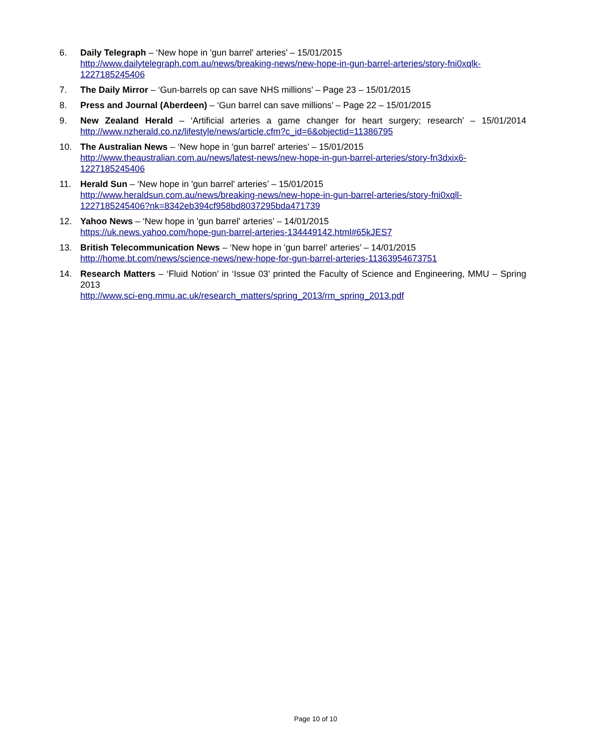6. Daily Telegraph – ‘New hope in 'gun barrel' arteries’ – 15/01/2015
http://www.dailytelegraph.com.au/news/breaking-news/new-hope-in-gun-barrel-arteries/story-fni0xqlk-1227185245406
7. The Daily Mirror – ‘Gun-barrels op can save NHS millions’ – Page 23 – 15/01/2015
8. Press and Journal (Aberdeen) – ‘Gun barrel can save millions’ – Page 22 – 15/01/2015
9. New Zealand Herald – ‘Artificial arteries a game changer for heart surgery; research’ – 15/01/2014 http://www.nzherald.co.nz/lifestyle/news/article.cfm?c_id=6&objectid=11386795
10. The Australian News – ‘New hope in 'gun barrel' arteries’ – 15/01/2015
http://www.theaustralian.com.au/news/latest-news/new-hope-in-gun-barrel-arteries/story-fn3dxix6-1227185245406
11. Herald Sun – ‘New hope in 'gun barrel' arteries’ – 15/01/2015
http://www.heraldsun.com.au/news/breaking-news/new-hope-in-gun-barrel-arteries/story-fni0xqll-1227185245406?nk=8342eb394cf958bd8037295bda471739
12. Yahoo News – ‘New hope in 'gun barrel' arteries’ – 14/01/2015
https://uk.news.yahoo.com/hope-gun-barrel-arteries-134449142.html#65kJES7
13. British Telecommunication News – ‘New hope in 'gun barrel' arteries’ – 14/01/2015
http://home.bt.com/news/science-news/new-hope-for-gun-barrel-arteries-11363954673751
14. Research Matters – ‘Fluid Notion’ in ‘Issue 03’ printed the Faculty of Science and Engineering, MMU – Spring 2013
http://www.sci-eng.mmu.ac.uk/research_matters/spring_2013/rm_spring_2013.pdf
Page 10 of 10